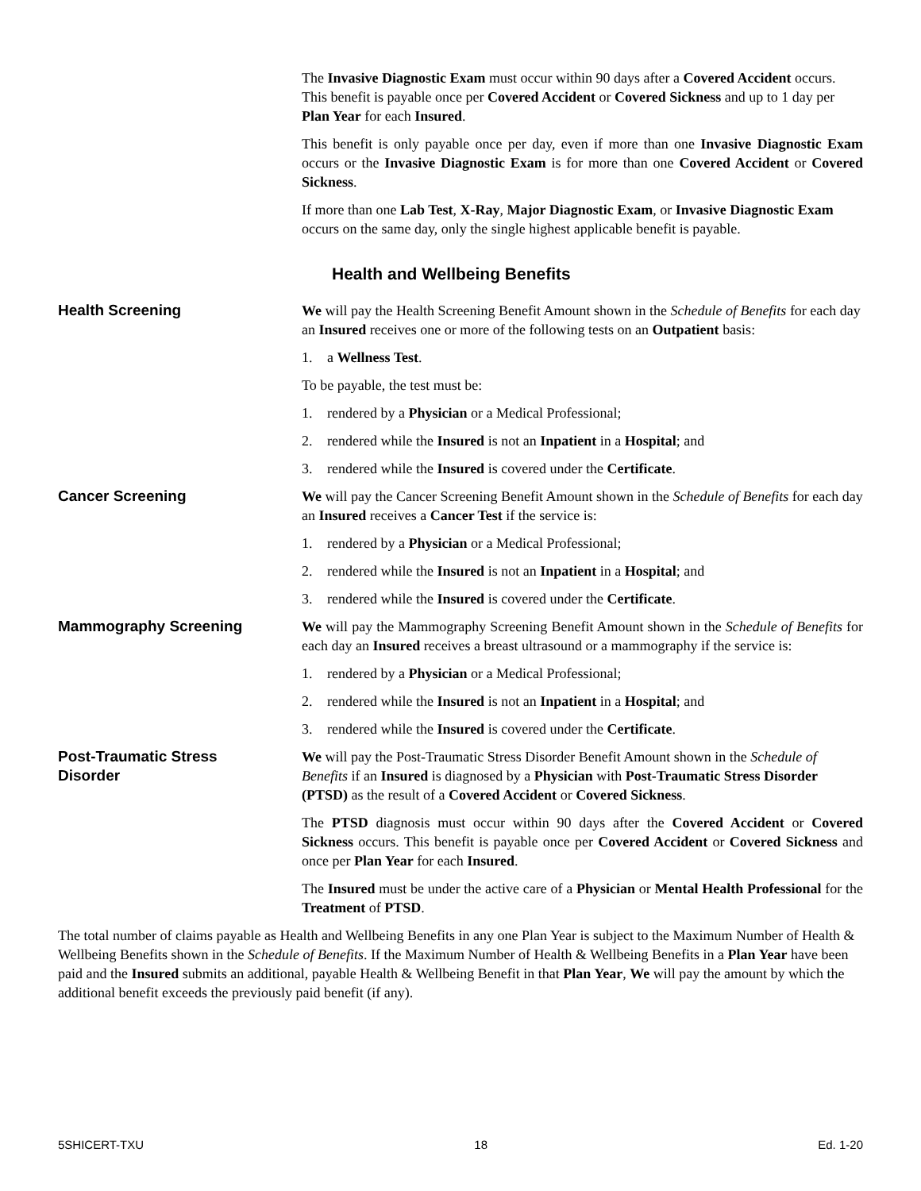The Invasive Diagnostic Exam must occur within 90 days after a Covered Accident occurs. This benefit is payable once per Covered Accident or Covered Sickness and up to 1 day per Plan Year for each Insured.
This benefit is only payable once per day, even if more than one Invasive Diagnostic Exam occurs or the Invasive Diagnostic Exam is for more than one Covered Accident or Covered Sickness.
If more than one Lab Test, X-Ray, Major Diagnostic Exam, or Invasive Diagnostic Exam occurs on the same day, only the single highest applicable benefit is payable.
Health and Wellbeing Benefits
Health Screening We will pay the Health Screening Benefit Amount shown in the Schedule of Benefits for each day an Insured receives one or more of the following tests on an Outpatient basis:
1. a Wellness Test.
To be payable, the test must be:
1. rendered by a Physician or a Medical Professional;
2. rendered while the Insured is not an Inpatient in a Hospital; and
3. rendered while the Insured is covered under the Certificate.
Cancer Screening We will pay the Cancer Screening Benefit Amount shown in the Schedule of Benefits for each day an Insured receives a Cancer Test if the service is:
1. rendered by a Physician or a Medical Professional;
2. rendered while the Insured is not an Inpatient in a Hospital; and
3. rendered while the Insured is covered under the Certificate.
Mammography Screening We will pay the Mammography Screening Benefit Amount shown in the Schedule of Benefits for each day an Insured receives a breast ultrasound or a mammography if the service is:
1. rendered by a Physician or a Medical Professional;
2. rendered while the Insured is not an Inpatient in a Hospital; and
3. rendered while the Insured is covered under the Certificate.
Post-Traumatic Stress
Disorder
We will pay the Post-Traumatic Stress Disorder Benefit Amount shown in the Schedule of Benefits if an Insured is diagnosed by a Physician with Post-Traumatic Stress Disorder (PTSD) as the result of a Covered Accident or Covered Sickness.
The PTSD diagnosis must occur within 90 days after the Covered Accident or Covered Sickness occurs. This benefit is payable once per Covered Accident or Covered Sickness and once per Plan Year for each Insured.
The Insured must be under the active care of a Physician or Mental Health Professional for the Treatment of PTSD.
The total number of claims payable as Health and Wellbeing Benefits in any one Plan Year is subject to the Maximum Number of Health & Wellbeing Benefits shown in the Schedule of Benefits. If the Maximum Number of Health & Wellbeing Benefits in a Plan Year have been paid and the Insured submits an additional, payable Health & Wellbeing Benefit in that Plan Year, We will pay the amount by which the additional benefit exceeds the previously paid benefit (if any).
5SHICERT-TXU 18 Ed. 1-20